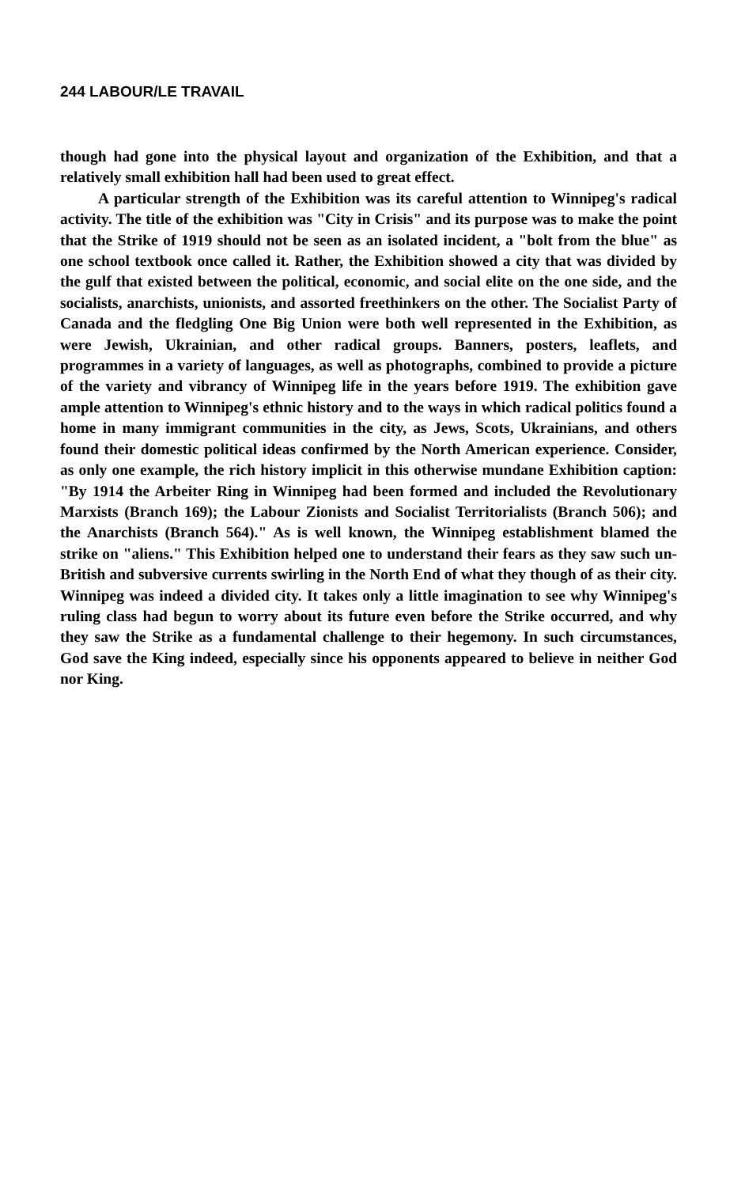244 LABOUR/LE TRAVAIL
though had gone into the physical layout and organization of the Exhibition, and that a relatively small exhibition hall had been used to great effect.
A particular strength of the Exhibition was its careful attention to Winnipeg's radical activity. The title of the exhibition was "City in Crisis" and its purpose was to make the point that the Strike of 1919 should not be seen as an isolated incident, a "bolt from the blue" as one school textbook once called it. Rather, the Exhibition showed a city that was divided by the gulf that existed between the political, economic, and social elite on the one side, and the socialists, anarchists, unionists, and assorted freethinkers on the other. The Socialist Party of Canada and the fledgling One Big Union were both well represented in the Exhibition, as were Jewish, Ukrainian, and other radical groups. Banners, posters, leaflets, and programmes in a variety of languages, as well as photographs, combined to provide a picture of the variety and vibrancy of Winnipeg life in the years before 1919. The exhibition gave ample attention to Winnipeg's ethnic history and to the ways in which radical politics found a home in many immigrant communities in the city, as Jews, Scots, Ukrainians, and others found their domestic political ideas confirmed by the North American experience. Consider, as only one example, the rich history implicit in this otherwise mundane Exhibition caption: "By 1914 the Arbeiter Ring in Winnipeg had been formed and included the Revolutionary Marxists (Branch 169); the Labour Zionists and Socialist Territorialists (Branch 506); and the Anarchists (Branch 564)." As is well known, the Winnipeg establishment blamed the strike on "aliens." This Exhibition helped one to understand their fears as they saw such un-British and subversive currents swirling in the North End of what they though of as their city. Winnipeg was indeed a divided city. It takes only a little imagination to see why Winnipeg's ruling class had begun to worry about its future even before the Strike occurred, and why they saw the Strike as a fundamental challenge to their hegemony. In such circumstances, God save the King indeed, especially since his opponents appeared to believe in neither God nor King.